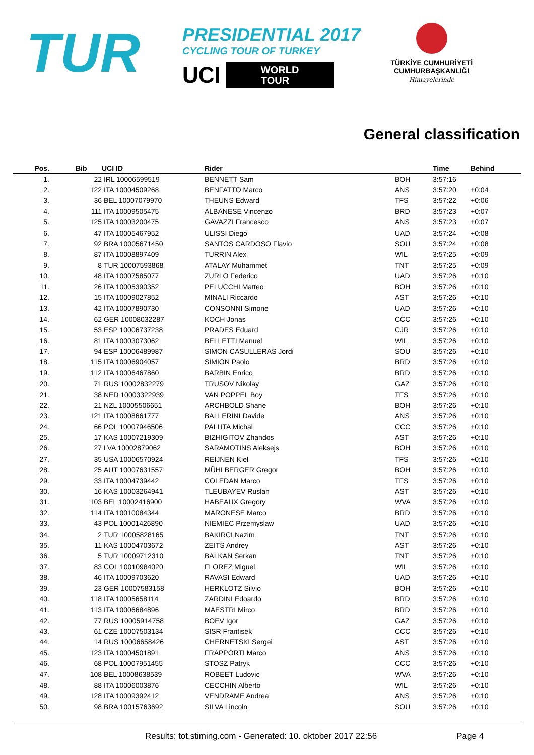TUR
PRESIDENTIAL 2017
CYCLING TOUR OF TURKEY
UCI WORLD
TOUR
TÜRKİYE CUMHURİYETİ
CUMHURBAŞKANLIĞI
Himayelerinde
General classification
| Pos. | Bib | UCI ID | Rider | | Time | Behind |
| --- | --- | --- | --- | --- | --- | --- |
| 1. | 22 | IRL 10006599519 | BENNETT Sam | BOH | 3:57:16 | |
| 2. | 122 | ITA 10004509268 | BENFATTO Marco | ANS | 3:57:20 | +0:04 |
| 3. | 36 | BEL 10007079970 | THEUNS Edward | TFS | 3:57:22 | +0:06 |
| 4. | 111 | ITA 10009505475 | ALBANESE Vincenzo | BRD | 3:57:23 | +0:07 |
| 5. | 125 | ITA 10003200475 | GAVAZZI Francesco | ANS | 3:57:23 | +0:07 |
| 6. | 47 | ITA 10005467952 | ULISSI Diego | UAD | 3:57:24 | +0:08 |
| 7. | 92 | BRA 10005671450 | SANTOS CARDOSO Flavio | SOU | 3:57:24 | +0:08 |
| 8. | 87 | ITA 10008897409 | TURRIN Alex | WIL | 3:57:25 | +0:09 |
| 9. | 8 | TUR 10007593868 | ATALAY Muhammet | TNT | 3:57:25 | +0:09 |
| 10. | 48 | ITA 10007585077 | ZURLO Federico | UAD | 3:57:26 | +0:10 |
| 11. | 26 | ITA 10005390352 | PELUCCHI Matteo | BOH | 3:57:26 | +0:10 |
| 12. | 15 | ITA 10009027852 | MINALI Riccardo | AST | 3:57:26 | +0:10 |
| 13. | 42 | ITA 10007890730 | CONSONNI Simone | UAD | 3:57:26 | +0:10 |
| 14. | 62 | GER 10008032287 | KOCH Jonas | CCC | 3:57:26 | +0:10 |
| 15. | 53 | ESP 10006737238 | PRADES Eduard | CJR | 3:57:26 | +0:10 |
| 16. | 81 | ITA 10003073062 | BELLETTI Manuel | WIL | 3:57:26 | +0:10 |
| 17. | 94 | ESP 10006489987 | SIMON CASULLERAS Jordi | SOU | 3:57:26 | +0:10 |
| 18. | 115 | ITA 10006904057 | SIMION Paolo | BRD | 3:57:26 | +0:10 |
| 19. | 112 | ITA 10006467860 | BARBIN Enrico | BRD | 3:57:26 | +0:10 |
| 20. | 71 | RUS 10002832279 | TRUSOV Nikolay | GAZ | 3:57:26 | +0:10 |
| 21. | 38 | NED 10003322939 | VAN POPPEL Boy | TFS | 3:57:26 | +0:10 |
| 22. | 21 | NZL 10005506651 | ARCHBOLD Shane | BOH | 3:57:26 | +0:10 |
| 23. | 121 | ITA 10008661777 | BALLERINI Davide | ANS | 3:57:26 | +0:10 |
| 24. | 66 | POL 10007946506 | PALUTA Michal | CCC | 3:57:26 | +0:10 |
| 25. | 17 | KAS 10007219309 | BIZHIGITOV Zhandos | AST | 3:57:26 | +0:10 |
| 26. | 27 | LVA 10002879062 | SARAMOTINS Aleksejs | BOH | 3:57:26 | +0:10 |
| 27. | 35 | USA 10006570924 | REIJNEN Kiel | TFS | 3:57:26 | +0:10 |
| 28. | 25 | AUT 10007631557 | MÜHLBERGER Gregor | BOH | 3:57:26 | +0:10 |
| 29. | 33 | ITA 10004739442 | COLEDAN Marco | TFS | 3:57:26 | +0:10 |
| 30. | 16 | KAS 10003264941 | TLEUBAYEV Ruslan | AST | 3:57:26 | +0:10 |
| 31. | 103 | BEL 10002416900 | HABEAUX Gregory | WVA | 3:57:26 | +0:10 |
| 32. | 114 | ITA 10010084344 | MARONESE Marco | BRD | 3:57:26 | +0:10 |
| 33. | 43 | POL 10001426890 | NIEMIEC Przemyslaw | UAD | 3:57:26 | +0:10 |
| 34. | 2 | TUR 10005828165 | BAKIRCI Nazim | TNT | 3:57:26 | +0:10 |
| 35. | 11 | KAS 10004703672 | ZEITS Andrey | AST | 3:57:26 | +0:10 |
| 36. | 5 | TUR 10009712310 | BALKAN Serkan | TNT | 3:57:26 | +0:10 |
| 37. | 83 | COL 10010984020 | FLOREZ Miguel | WIL | 3:57:26 | +0:10 |
| 38. | 46 | ITA 10009703620 | RAVASI Edward | UAD | 3:57:26 | +0:10 |
| 39. | 23 | GER 10007583158 | HERKLOTZ Silvio | BOH | 3:57:26 | +0:10 |
| 40. | 118 | ITA 10005658114 | ZARDINI Edoardo | BRD | 3:57:26 | +0:10 |
| 41. | 113 | ITA 10006684896 | MAESTRI Mirco | BRD | 3:57:26 | +0:10 |
| 42. | 77 | RUS 10005914758 | BOEV Igor | GAZ | 3:57:26 | +0:10 |
| 43. | 61 | CZE 10007503134 | SISR Frantisek | CCC | 3:57:26 | +0:10 |
| 44. | 14 | RUS 10006658426 | CHERNETSKI Sergei | AST | 3:57:26 | +0:10 |
| 45. | 123 | ITA 10004501891 | FRAPPORTI Marco | ANS | 3:57:26 | +0:10 |
| 46. | 68 | POL 10007951455 | STOSZ Patryk | CCC | 3:57:26 | +0:10 |
| 47. | 108 | BEL 10008638539 | ROBEET Ludovic | WVA | 3:57:26 | +0:10 |
| 48. | 88 | ITA 10006003876 | CECCHIN Alberto | WIL | 3:57:26 | +0:10 |
| 49. | 128 | ITA 10009392412 | VENDRAME Andrea | ANS | 3:57:26 | +0:10 |
| 50. | 98 | BRA 10015763692 | SILVA Lincoln | SOU | 3:57:26 | +0:10 |
Results: tot.stiming.com - Generated: 10. oktober 2017 22:56 Page 4